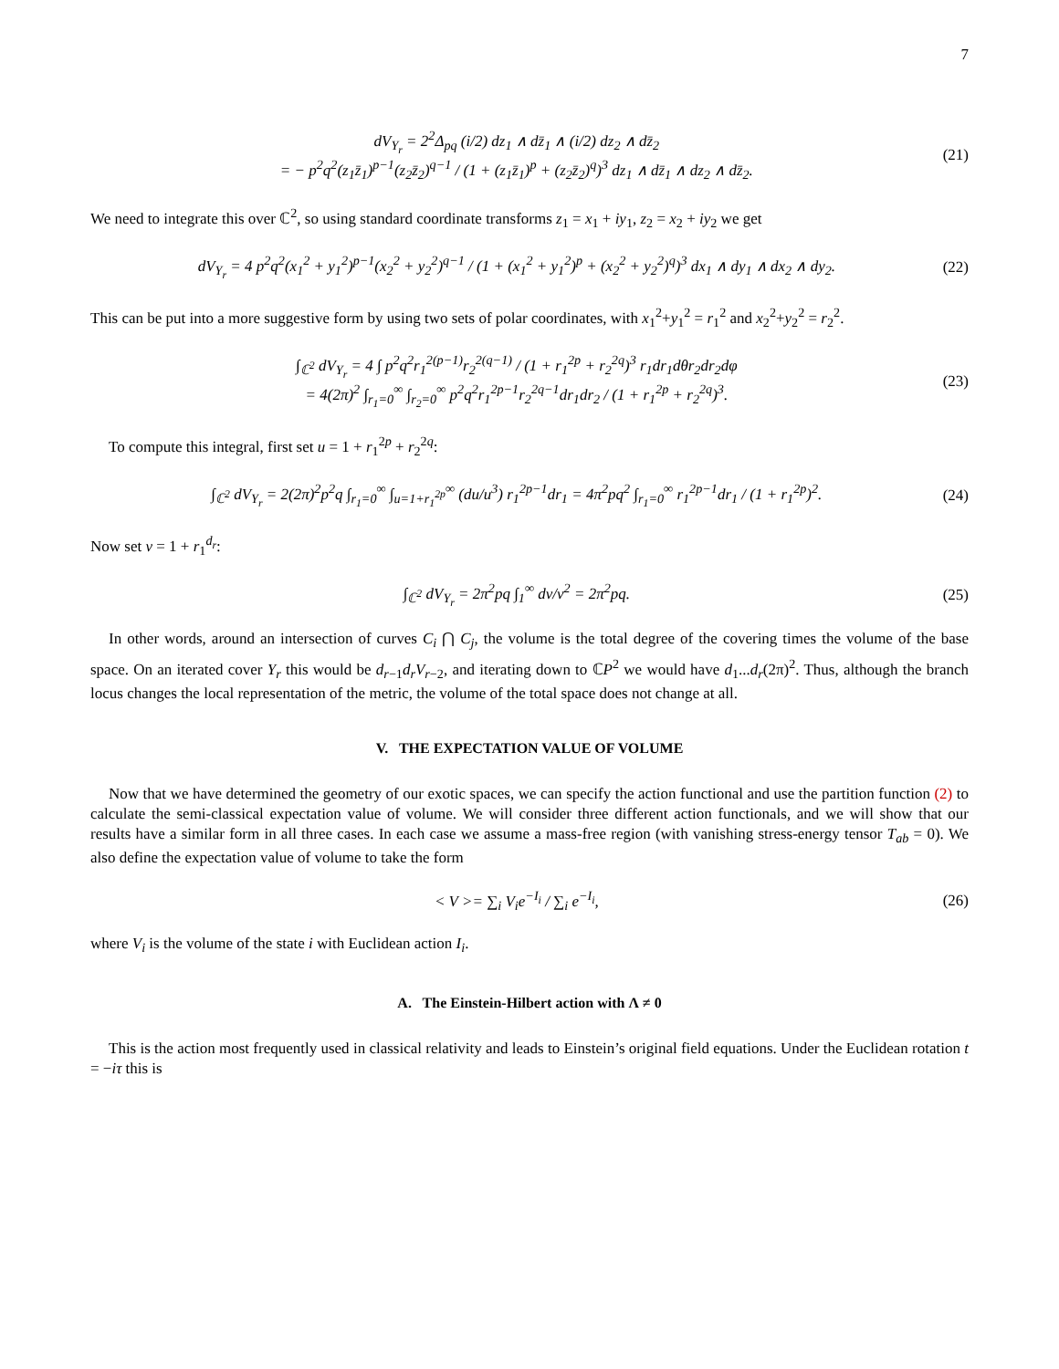7
dV<sub>Y<sub>r</sub></sub> = 2<sup>2</sup>Δ<sub>pq</sub> (i/2) dz<sub>1</sub> ∧ dz̄<sub>1</sub> ∧ (i/2) dz<sub>2</sub> ∧ dz̄<sub>2</sub>
= − p<sup>2</sup>q<sup>2</sup>(z<sub>1</sub>z̄<sub>1</sub>)<sup>p−1</sup>(z<sub>2</sub>z̄<sub>2</sub>)<sup>q−1</sup> / (1 + (z<sub>1</sub>z̄<sub>1</sub>)<sup>p</sup> + (z<sub>2</sub>z̄<sub>2</sub>)<sup>q</sup>)<sup>3</sup> dz<sub>1</sub> ∧ dz̄<sub>1</sub> ∧ dz<sub>2</sub> ∧ dz̄<sub>2</sub>.
(21)
We need to integrate this over ℂ<sup>2</sup>, so using standard coordinate transforms z<sub>1</sub> = x<sub>1</sub> + iy<sub>1</sub>, z<sub>2</sub> = x<sub>2</sub> + iy<sub>2</sub> we get
dV<sub>Y<sub>r</sub></sub> = 4 p<sup>2</sup>q<sup>2</sup>(x<sub>1</sub><sup>2</sup> + y<sub>1</sub><sup>2</sup>)<sup>p−1</sup>(x<sub>2</sub><sup>2</sup> + y<sub>2</sub><sup>2</sup>)<sup>q−1</sup> / (1 + (x<sub>1</sub><sup>2</sup> + y<sub>1</sub><sup>2</sup>)<sup>p</sup> + (x<sub>2</sub><sup>2</sup> + y<sub>2</sub><sup>2</sup>)<sup>q</sup>)<sup>3</sup> dx<sub>1</sub> ∧ dy<sub>1</sub> ∧ dx<sub>2</sub> ∧ dy<sub>2</sub>.
(22)
This can be put into a more suggestive form by using two sets of polar coordinates, with x<sub>1</sub><sup>2</sup>+y<sub>1</sub><sup>2</sup> = r<sub>1</sub><sup>2</sup> and x<sub>2</sub><sup>2</sup>+y<sub>2</sub><sup>2</sup> = r<sub>2</sub><sup>2</sup>.
∫<sub>ℂ<sup>2</sup></sub> dV<sub>Y<sub>r</sub></sub> = 4 ∫ p<sup>2</sup>q<sup>2</sup>r<sub>1</sub><sup>2(p−1)</sup>r<sub>2</sub><sup>2(q−1)</sup> / (1 + r<sub>1</sub><sup>2p</sup> + r<sub>2</sub><sup>2q</sup>)<sup>3</sup> r<sub>1</sub>dr<sub>1</sub>dθr<sub>2</sub>dr<sub>2</sub>dφ
= 4(2π)<sup>2</sup> ∫<sub>r<sub>1</sub>=0</sub><sup>∞</sup> ∫<sub>r<sub>2</sub>=0</sub><sup>∞</sup> p<sup>2</sup>q<sup>2</sup>r<sub>1</sub><sup>2p−1</sup>r<sub>2</sub><sup>2q−1</sup>dr<sub>1</sub>dr<sub>2</sub> / (1 + r<sub>1</sub><sup>2p</sup> + r<sub>2</sub><sup>2q</sup>)<sup>3</sup>.
(23)
To compute this integral, first set u = 1 + r<sub>1</sub><sup>2p</sup> + r<sub>2</sub><sup>2q</sup>:
∫<sub>ℂ<sup>2</sup></sub> dV<sub>Y<sub>r</sub></sub> = 2(2π)<sup>2</sup>p<sup>2</sup>q ∫<sub>r<sub>1</sub>=0</sub><sup>∞</sup> ∫<sub>u=1+r<sub>1</sub><sup>2p</sup></sub><sup>∞</sup> (du/u<sup>3</sup>) r<sub>1</sub><sup>2p−1</sup>dr<sub>1</sub> = 4π<sup>2</sup>pq<sup>2</sup> ∫<sub>r<sub>1</sub>=0</sub><sup>∞</sup> r<sub>1</sub><sup>2p−1</sup>dr<sub>1</sub> / (1 + r<sub>1</sub><sup>2p</sup>)<sup>2</sup>.
(24)
Now set v = 1 + r<sub>1</sub><sup>d<sub>r</sub></sup>:
∫<sub>ℂ<sup>2</sup></sub> dV<sub>Y<sub>r</sub></sub> = 2π<sup>2</sup>pq ∫<sub>1</sub><sup>∞</sup> dv/v<sup>2</sup> = 2π<sup>2</sup>pq.
(25)
In other words, around an intersection of curves C<sub>i</sub> ⋂ C<sub>j</sub>, the volume is the total degree of the covering times the volume of the base space. On an iterated cover Y<sub>r</sub> this would be d<sub>r−1</sub>d<sub>r</sub>V<sub>r−2</sub>, and iterating down to ℂP<sup>2</sup> we would have d<sub>1</sub>...d<sub>r</sub>(2π)<sup>2</sup>. Thus, although the branch locus changes the local representation of the metric, the volume of the total space does not change at all.
V. THE EXPECTATION VALUE OF VOLUME
Now that we have determined the geometry of our exotic spaces, we can specify the action functional and use the partition function (2) to calculate the semi-classical expectation value of volume. We will consider three different action functionals, and we will show that our results have a similar form in all three cases. In each case we assume a mass-free region (with vanishing stress-energy tensor T<sub>ab</sub> = 0). We also define the expectation value of volume to take the form
< V >= ∑<sub>i</sub> V<sub>i</sub>e<sup>−I<sub>i</sub></sup> / ∑<sub>i</sub> e<sup>−I<sub>i</sub></sup>, (26)
where V<sub>i</sub> is the volume of the state i with Euclidean action I<sub>i</sub>.
A. The Einstein-Hilbert action with Λ ≠ 0
This is the action most frequently used in classical relativity and leads to Einstein’s original field equations. Under the Euclidean rotation t = −iτ this is